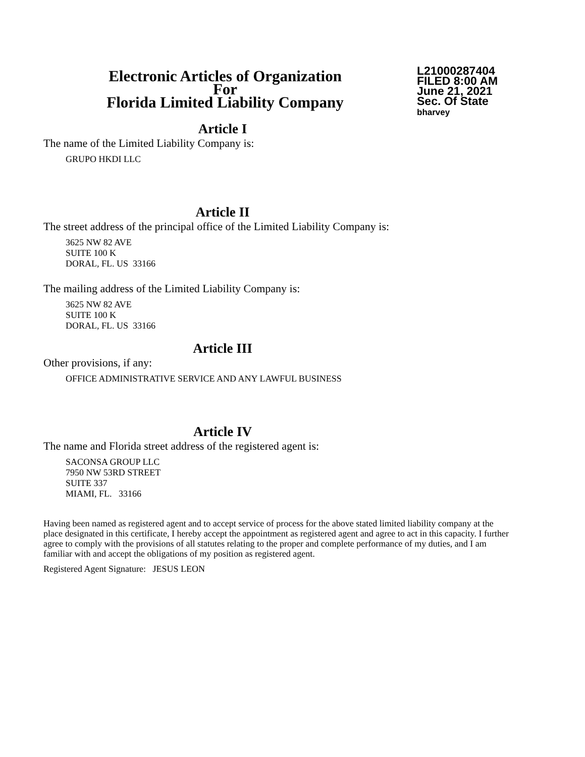Electronic Articles of Organization
For
Florida Limited Liability Company
L21000287404
FILED 8:00 AM
June 21, 2021
Sec. Of State
bharvey
Article I
The name of the Limited Liability Company is:
GRUPO HKDI LLC
Article II
The street address of the principal office of the Limited Liability Company is:
3625 NW 82 AVE
SUITE 100 K
DORAL, FL. US 33166
The mailing address of the Limited Liability Company is:
3625 NW 82 AVE
SUITE 100 K
DORAL, FL. US 33166
Article III
Other provisions, if any:
OFFICE ADMINISTRATIVE SERVICE AND ANY LAWFUL BUSINESS
Article IV
The name and Florida street address of the registered agent is:
SACONSA GROUP LLC
7950 NW 53RD STREET
SUITE 337
MIAMI, FL. 33166
Having been named as registered agent and to accept service of process for the above stated limited liability company at the place designated in this certificate, I hereby accept the appointment as registered agent and agree to act in this capacity. I further agree to comply with the provisions of all statutes relating to the proper and complete performance of my duties, and I am familiar with and accept the obligations of my position as registered agent.
Registered Agent Signature: JESUS LEON